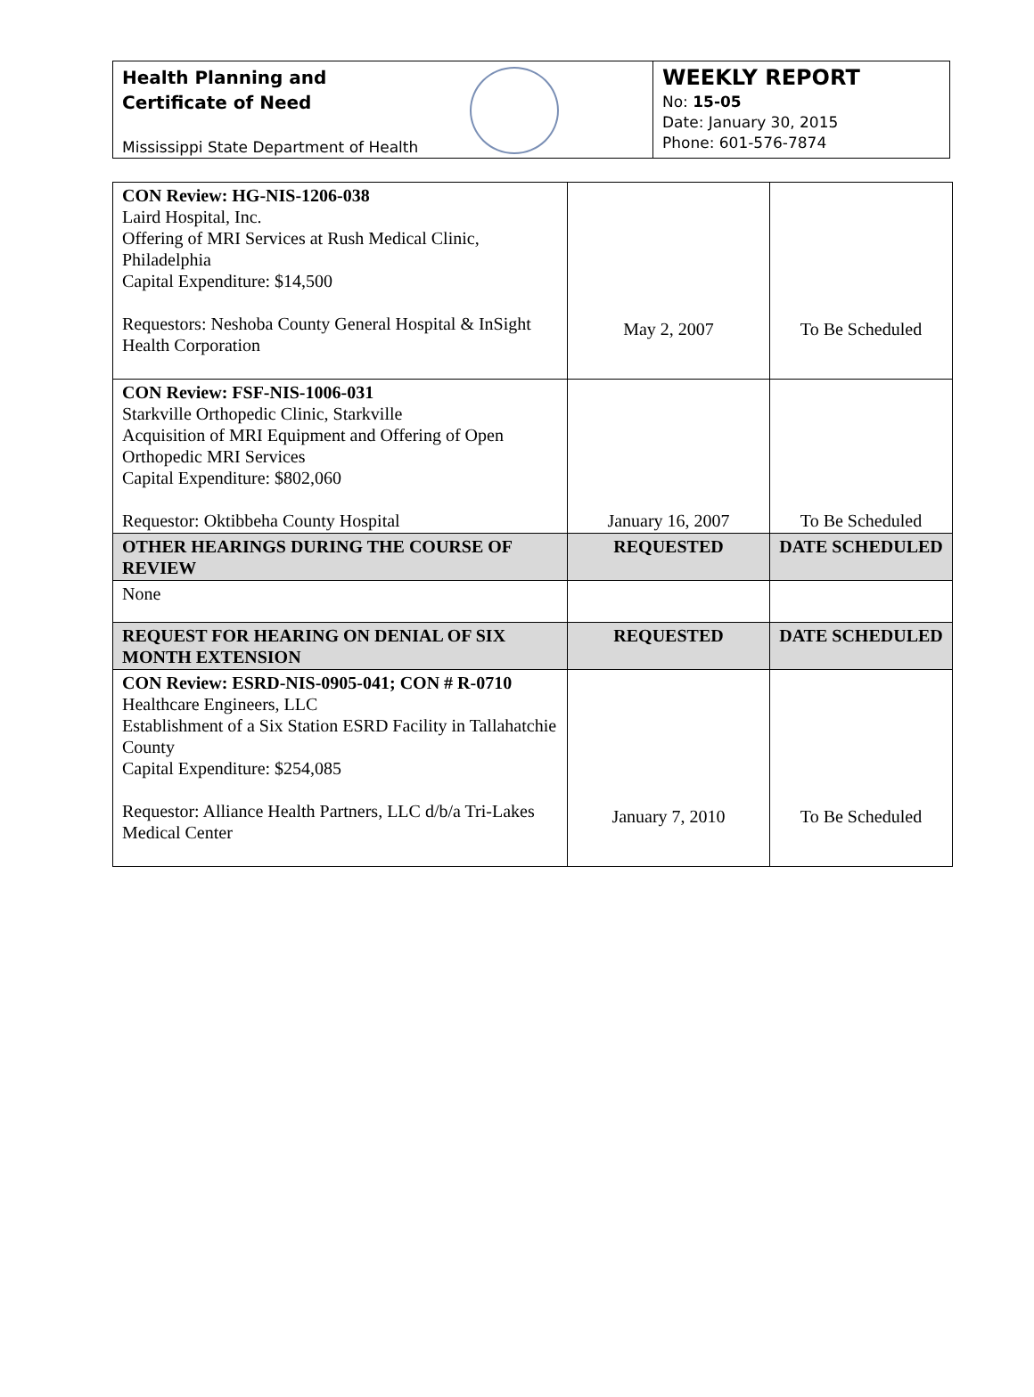Health Planning and
Certificate of Need
Mississippi State Department of Health
WEEKLY REPORT
No: 15-05
Date: January 30, 2015
Phone: 601-576-7874
| CON Review: HG-NIS-1206-038 Laird Hospital, Inc. Offering of MRI Services at Rush Medical Clinic, Philadelphia Capital Expenditure: $14,500 Requestors: Neshoba County General Hospital & InSight Health Corporation | May 2, 2007 | To Be Scheduled |
| CON Review: FSF-NIS-1006-031 Starkville Orthopedic Clinic, Starkville Acquisition of MRI Equipment and Offering of Open Orthopedic MRI Services Capital Expenditure: $802,060 Requestor: Oktibbeha County Hospital | January 16, 2007 | To Be Scheduled |
| OTHER HEARINGS DURING THE COURSE OF REVIEW | REQUESTED | DATE SCHEDULED |
| None | | |
| REQUEST FOR HEARING ON DENIAL OF SIX MONTH EXTENSION | REQUESTED | DATE SCHEDULED |
| CON Review: ESRD-NIS-0905-041; CON # R-0710 Healthcare Engineers, LLC Establishment of a Six Station ESRD Facility in Tallahatchie County Capital Expenditure: $254,085 Requestor: Alliance Health Partners, LLC d/b/a Tri-Lakes Medical Center | January 7, 2010 | To Be Scheduled |